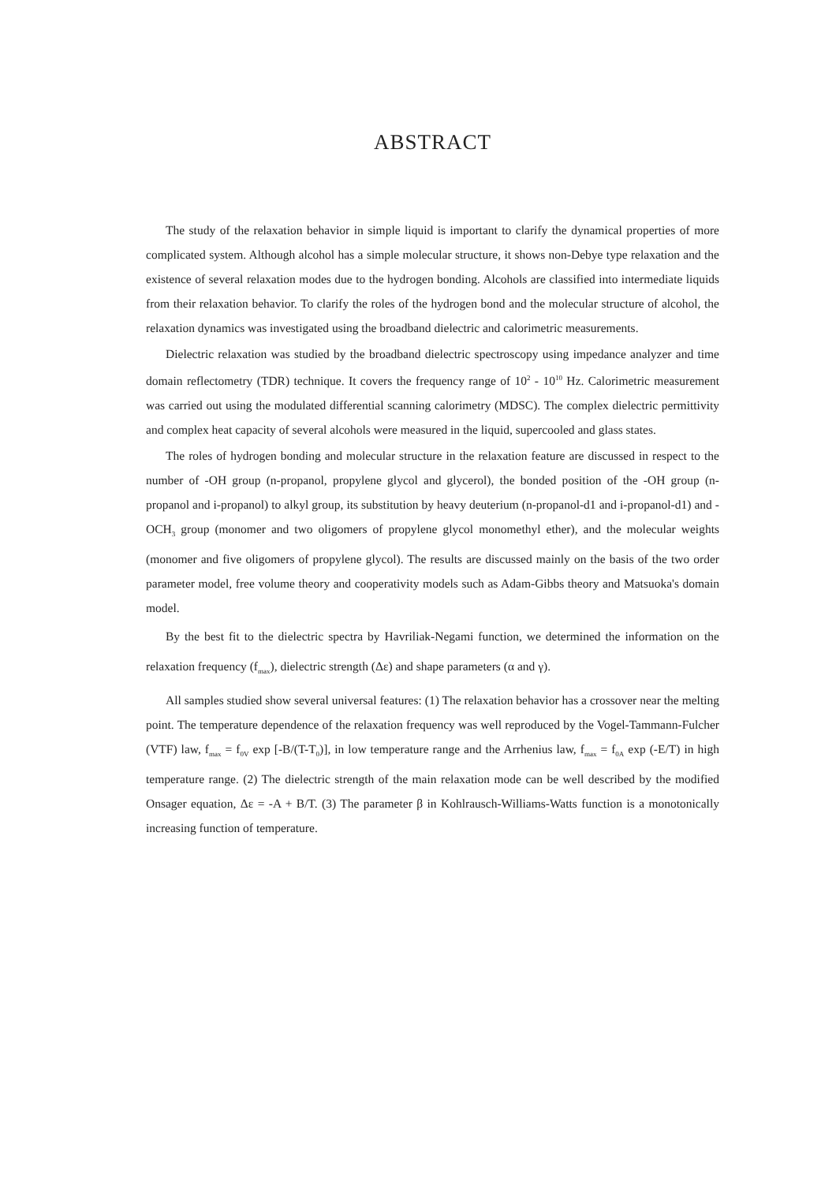ABSTRACT
The study of the relaxation behavior in simple liquid is important to clarify the dynamical properties of more complicated system. Although alcohol has a simple molecular structure, it shows non-Debye type relaxation and the existence of several relaxation modes due to the hydrogen bonding. Alcohols are classified into intermediate liquids from their relaxation behavior. To clarify the roles of the hydrogen bond and the molecular structure of alcohol, the relaxation dynamics was investigated using the broadband dielectric and calorimetric measurements.
Dielectric relaxation was studied by the broadband dielectric spectroscopy using impedance analyzer and time domain reflectometry (TDR) technique. It covers the frequency range of 10<sup>2</sup> - 10<sup>10</sup> Hz. Calorimetric measurement was carried out using the modulated differential scanning calorimetry (MDSC). The complex dielectric permittivity and complex heat capacity of several alcohols were measured in the liquid, supercooled and glass states.
The roles of hydrogen bonding and molecular structure in the relaxation feature are discussed in respect to the number of -OH group (n-propanol, propylene glycol and glycerol), the bonded position of the -OH group (n-propanol and i-propanol) to alkyl group, its substitution by heavy deuterium (n-propanol-d1 and i-propanol-d1) and -OCH<sub>3</sub> group (monomer and two oligomers of propylene glycol monomethyl ether), and the molecular weights (monomer and five oligomers of propylene glycol). The results are discussed mainly on the basis of the two order parameter model, free volume theory and cooperativity models such as Adam-Gibbs theory and Matsuoka's domain model.
By the best fit to the dielectric spectra by Havriliak-Negami function, we determined the information on the relaxation frequency (f<sub>max</sub>), dielectric strength (Δε) and shape parameters (α and γ).
All samples studied show several universal features: (1) The relaxation behavior has a crossover near the melting point. The temperature dependence of the relaxation frequency was well reproduced by the Vogel-Tammann-Fulcher (VTF) law, f<sub>max</sub> = f<sub>0V</sub> exp [-B/(T-T<sub>0</sub>)], in low temperature range and the Arrhenius law, f<sub>max</sub> = f<sub>0A</sub> exp (-E/T) in high temperature range. (2) The dielectric strength of the main relaxation mode can be well described by the modified Onsager equation, Δε = -A + B/T. (3) The parameter β in Kohlrausch-Williams-Watts function is a monotonically increasing function of temperature.